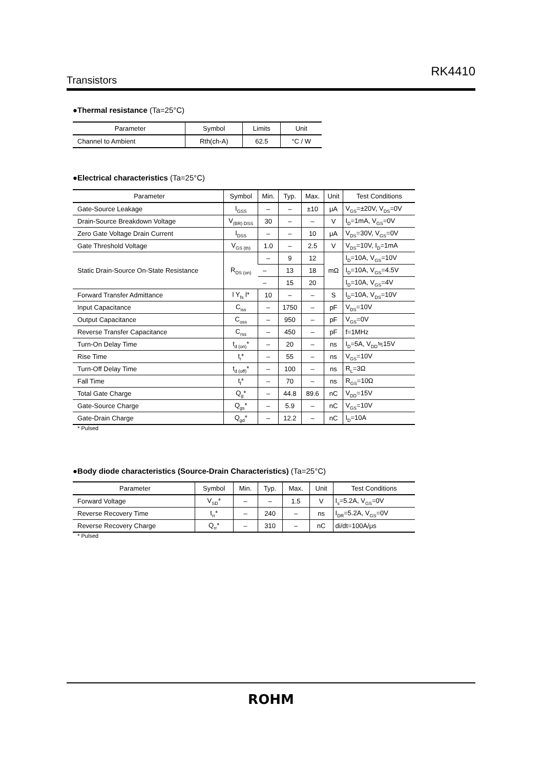RK4410
Transistors
●Thermal resistance (Ta=25°C)
| Parameter | Symbol | Limits | Unit |
| --- | --- | --- | --- |
| Channel to Ambient | Rth(ch-A) | 62.5 | °C / W |
●Electrical characteristics (Ta=25°C)
| Parameter | Symbol | Min. | Typ. | Max. | Unit | Test Conditions |
| --- | --- | --- | --- | --- | --- | --- |
| Gate-Source Leakage | I<sub>GSS</sub> | – | – | ±10 | μA | V<sub>GS</sub>=±20V, V<sub>DS</sub>=0V |
| Drain-Source Breakdown Voltage | V<sub>(BR) DSS</sub> | 30 | – | – | V | I<sub>D</sub>=1mA, V<sub>GS</sub>=0V |
| Zero Gate Voltage Drain Current | I<sub>DSS</sub> | – | – | 10 | μA | V<sub>DS</sub>=30V, V<sub>GS</sub>=0V |
| Gate Threshold Voltage | V<sub>GS (th)</sub> | 1.0 | – | 2.5 | V | V<sub>DS</sub>=10V, I<sub>D</sub>=1mA |
| Static Drain-Source On-State Resistance | R<sub>DS (on)</sub> | – | 9 | 12 | mΩ | I<sub>D</sub>=10A, V<sub>GS</sub>=10V |
| | | – | 13 | 18 | | I<sub>D</sub>=10A, V<sub>GS</sub>=4.5V |
| | | – | 15 | 20 | | I<sub>D</sub>=10A, V<sub>GS</sub>=4V |
| Forward Transfer Admittance | l Y<sub>fs</sub> l* | 10 | – | – | S | I<sub>D</sub>=10A, V<sub>DS</sub>=10V |
| Input Capacitance | C<sub>iss</sub> | – | 1750 | – | pF | V<sub>DS</sub>=10V |
| Output Capacitance | C<sub>oss</sub> | – | 950 | – | pF | V<sub>GS</sub>=0V |
| Reverse Transfer Capacitance | C<sub>rss</sub> | – | 450 | – | pF | f=1MHz |
| Turn-On Delay Time | t<sub>d (on)</sub>* | – | 20 | – | ns | I<sub>D</sub>=5A, V<sub>DD</sub>≒15V |
| Rise Time | t<sub>r</sub>* | – | 55 | – | ns | V<sub>GS</sub>=10V |
| Turn-Off Delay Time | t<sub>d (off)</sub>* | – | 100 | – | ns | R<sub>L</sub>=3Ω |
| Fall Time | t<sub>f</sub>* | – | 70 | – | ns | R<sub>GS</sub>=10Ω |
| Total Gate Charge | Q<sub>g</sub>* | – | 44.8 | 89.6 | nC | V<sub>DD</sub>=15V |
| Gate-Source Charge | Q<sub>gs</sub>* | – | 5.9 | – | nC | V<sub>GS</sub>=10V |
| Gate-Drain Charge | Q<sub>gd</sub>* | – | 12.2 | – | nC | I<sub>D</sub>=10A |
* Pulsed
●Body diode characteristics (Source-Drain Characteristics) (Ta=25°C)
| Parameter | Symbol | Min. | Typ. | Max. | Unit | Test Conditions |
| --- | --- | --- | --- | --- | --- | --- |
| Forward Voltage | V<sub>SD</sub>* | – | – | 1.5 | V | I<sub>s</sub>=5.2A, V<sub>GS</sub>=0V |
| Reverse Recovery Time | t<sub>rr</sub>* | – | 240 | – | ns | I<sub>DR</sub>=5.2A, V<sub>GS</sub>=0V |
| Reverse Recovery Charge | Q<sub>rr</sub>* | – | 310 | – | nC | di/dt=100A/μs |
* Pulsed
ROHM